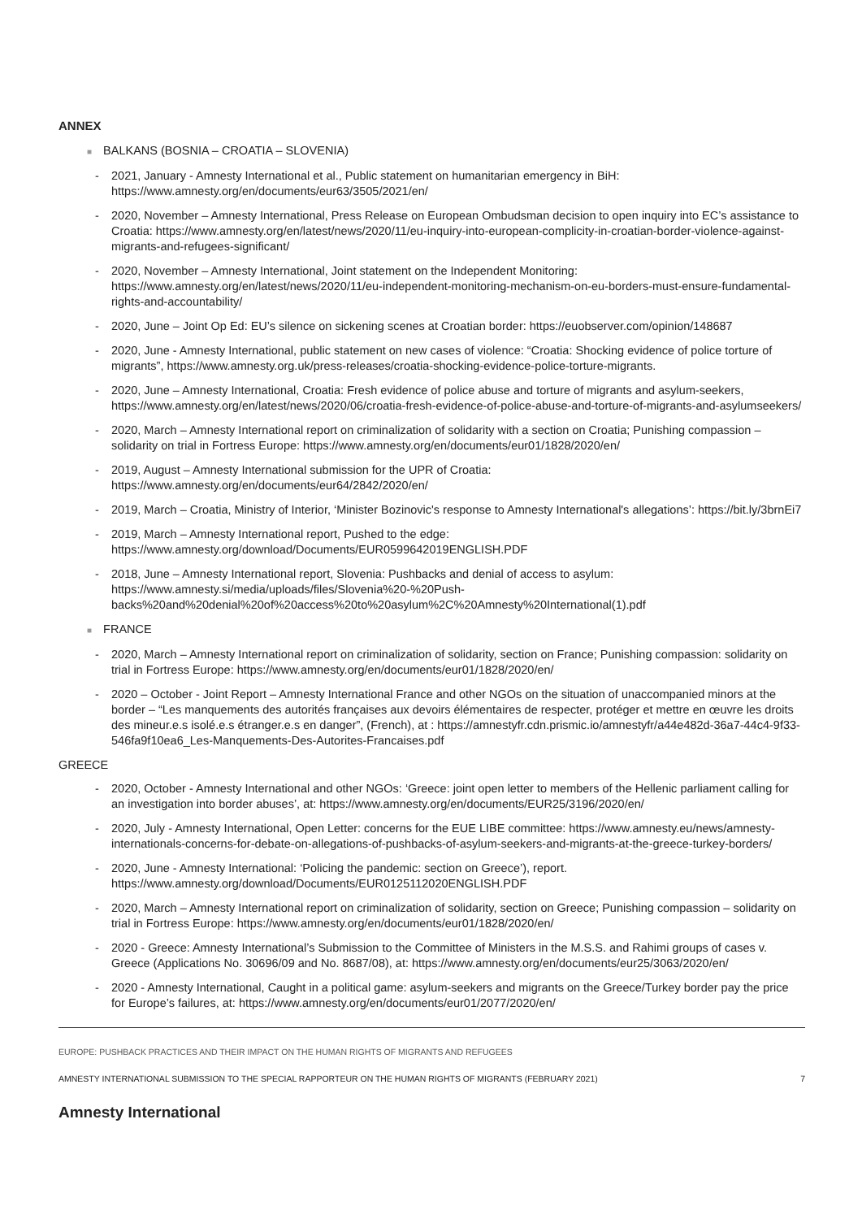ANNEX
■ BALKANS (BOSNIA – CROATIA – SLOVENIA)
- 2021, January - Amnesty International et al., Public statement on humanitarian emergency in BiH: https://www.amnesty.org/en/documents/eur63/3505/2021/en/
- 2020, November – Amnesty International, Press Release on European Ombudsman decision to open inquiry into EC’s assistance to Croatia: https://www.amnesty.org/en/latest/news/2020/11/eu-inquiry-into-european-complicity-in-croatian-border-violence-against-migrants-and-refugees-significant/
- 2020, November – Amnesty International, Joint statement on the Independent Monitoring: https://www.amnesty.org/en/latest/news/2020/11/eu-independent-monitoring-mechanism-on-eu-borders-must-ensure-fundamental-rights-and-accountability/
- 2020, June – Joint Op Ed: EU’s silence on sickening scenes at Croatian border: https://euobserver.com/opinion/148687
- 2020, June - Amnesty International, public statement on new cases of violence: “Croatia: Shocking evidence of police torture of migrants”, https://www.amnesty.org.uk/press-releases/croatia-shocking-evidence-police-torture-migrants.
- 2020, June – Amnesty International, Croatia: Fresh evidence of police abuse and torture of migrants and asylum-seekers, https://www.amnesty.org/en/latest/news/2020/06/croatia-fresh-evidence-of-police-abuse-and-torture-of-migrants-and-asylumseekers/
- 2020, March – Amnesty International report on criminalization of solidarity with a section on Croatia; Punishing compassion – solidarity on trial in Fortress Europe: https://www.amnesty.org/en/documents/eur01/1828/2020/en/
- 2019, August – Amnesty International submission for the UPR of Croatia: https://www.amnesty.org/en/documents/eur64/2842/2020/en/
- 2019, March – Croatia, Ministry of Interior, ‘Minister Bozinovic's response to Amnesty International's allegations’: https://bit.ly/3brnEi7
- 2019, March – Amnesty International report, Pushed to the edge: https://www.amnesty.org/download/Documents/EUR0599642019ENGLISH.PDF
- 2018, June – Amnesty International report, Slovenia: Pushbacks and denial of access to asylum: https://www.amnesty.si/media/uploads/files/Slovenia%20-%20Push-backs%20and%20denial%20of%20access%20to%20asylum%2C%20Amnesty%20International(1).pdf
■ FRANCE
- 2020, March – Amnesty International report on criminalization of solidarity, section on France; Punishing compassion: solidarity on trial in Fortress Europe: https://www.amnesty.org/en/documents/eur01/1828/2020/en/
- 2020 – October - Joint Report – Amnesty International France and other NGOs on the situation of unaccompanied minors at the border – “Les manquements des autorités françaises aux devoirs élémentaires de respecter, protéger et mettre en œuvre les droits des mineur.e.s isolé.e.s étranger.e.s en danger”, (French), at : https://amnestyfr.cdn.prismic.io/amnestyfr/a44e482d-36a7-44c4-9f33-546fa9f10ea6_Les-Manquements-Des-Autorites-Francaises.pdf
GREECE
- 2020, October - Amnesty International and other NGOs: ‘Greece: joint open letter to members of the Hellenic parliament calling for an investigation into border abuses’, at: https://www.amnesty.org/en/documents/EUR25/3196/2020/en/
- 2020, July - Amnesty International, Open Letter: concerns for the EUE LIBE committee: https://www.amnesty.eu/news/amnesty-internationals-concerns-for-debate-on-allegations-of-pushbacks-of-asylum-seekers-and-migrants-at-the-greece-turkey-borders/
- 2020, June - Amnesty International: ‘Policing the pandemic: section on Greece’), report. https://www.amnesty.org/download/Documents/EUR0125112020ENGLISH.PDF
- 2020, March – Amnesty International report on criminalization of solidarity, section on Greece; Punishing compassion – solidarity on trial in Fortress Europe: https://www.amnesty.org/en/documents/eur01/1828/2020/en/
- 2020 - Greece: Amnesty International’s Submission to the Committee of Ministers in the M.S.S. and Rahimi groups of cases v. Greece (Applications No. 30696/09 and No. 8687/08), at: https://www.amnesty.org/en/documents/eur25/3063/2020/en/
- 2020 - Amnesty International, Caught in a political game: asylum-seekers and migrants on the Greece/Turkey border pay the price for Europe’s failures, at: https://www.amnesty.org/en/documents/eur01/2077/2020/en/
EUROPE: PUSHBACK PRACTICES AND THEIR IMPACT ON THE HUMAN RIGHTS OF MIGRANTS AND REFUGEES
AMNESTY INTERNATIONAL SUBMISSION TO THE SPECIAL RAPPORTEUR ON THE HUMAN RIGHTS OF MIGRANTS (FEBRUARY 2021) 7
Amnesty International